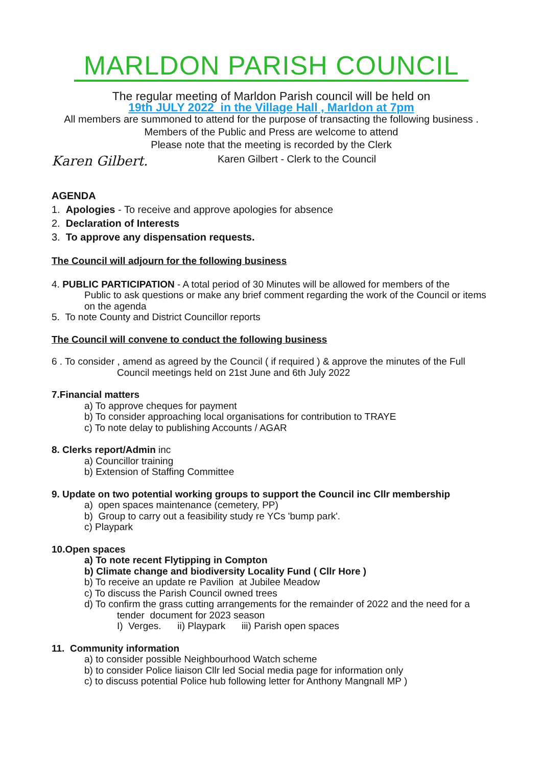MARLDON PARISH COUNCIL
The regular meeting of Marldon Parish council will be held on
19th JULY 2022 in the Village Hall , Marldon at 7pm
All members are summoned to attend for the purpose of transacting the following business . Members of the Public and Press are welcome to attend
Please note that the meeting is recorded by the Clerk
Karen Gilbert. Karen Gilbert - Clerk to the Council
AGENDA
1. Apologies - To receive and approve apologies for absence
2. Declaration of Interests
3. To approve any dispensation requests.
The Council will adjourn for the following business
4. PUBLIC PARTICIPATION - A total period of 30 Minutes will be allowed for members of the
Public to ask questions or make any brief comment regarding the work of the Council or items on the agenda
5. To note County and District Councillor reports
The Council will convene to conduct the following business
6 . To consider , amend as agreed by the Council ( if required ) & approve the minutes of the Full
Council meetings held on 21st June and 6th July 2022
7.Financial matters
a) To approve cheques for payment
b) To consider approaching local organisations for contribution to TRAYE
c) To note delay to publishing Accounts / AGAR
8. Clerks report/Admin inc
a) Councillor training
b) Extension of Staffing Committee
9. Update on two potential working groups to support the Council inc Cllr membership
a) open spaces maintenance (cemetery, PP)
b) Group to carry out a feasibility study re YCs 'bump park'.
c) Playpark
10.Open spaces
a) To note recent Flytipping in Compton
b) Climate change and biodiversity Locality Fund ( Cllr Hore )
b) To receive an update re Pavilion at Jubilee Meadow
c) To discuss the Parish Council owned trees
d) To confirm the grass cutting arrangements for the remainder of 2022 and the need for a
tender document for 2023 season
I) Verges. ii) Playpark iii) Parish open spaces
11. Community information
a) to consider possible Neighbourhood Watch scheme
b) to consider Police liaison Cllr led Social media page for information only
c) to discuss potential Police hub following letter for Anthony Mangnall MP )